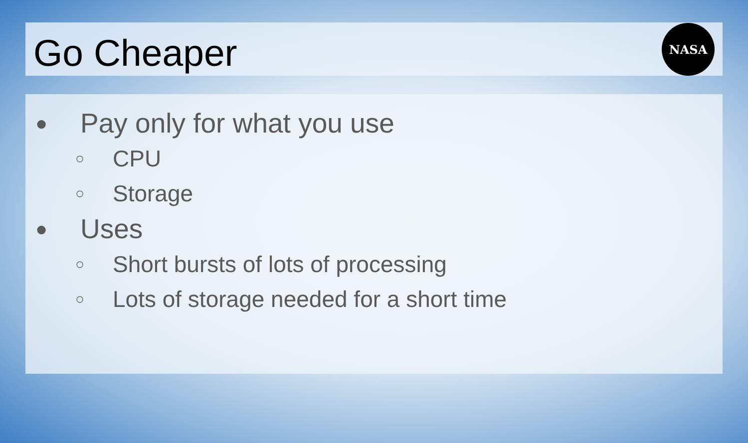Go Cheaper
NASA
● Pay only for what you use
○ CPU
○ Storage
● Uses
○ Short bursts of lots of processing
○ Lots of storage needed for a short time